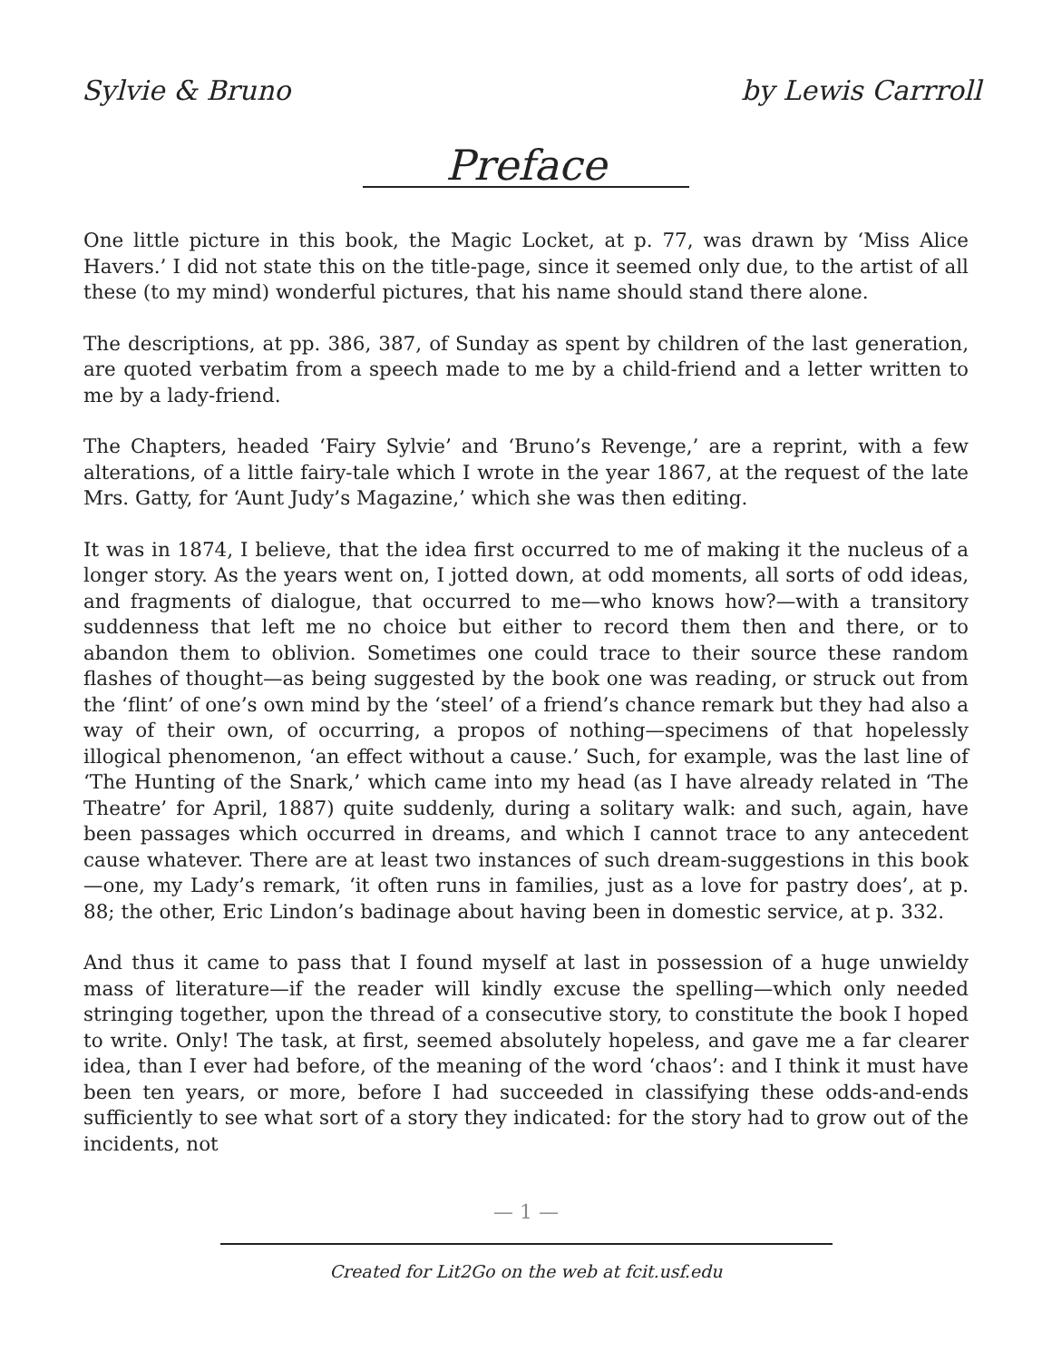Sylvie & Bruno by Lewis Carrroll
Preface
One little picture in this book, the Magic Locket, at p. 77, was drawn by ‘Miss Alice Havers.’ I did not state this on the title-page, since it seemed only due, to the artist of all these (to my mind) wonderful pictures, that his name should stand there alone.
The descriptions, at pp. 386, 387, of Sunday as spent by children of the last generation, are quoted verbatim from a speech made to me by a child-friend and a letter written to me by a lady-friend.
The Chapters, headed ‘Fairy Sylvie’ and ‘Bruno’s Revenge,’ are a reprint, with a few alterations, of a little fairy-tale which I wrote in the year 1867, at the request of the late Mrs. Gatty, for ‘Aunt Judy’s Magazine,’ which she was then editing.
It was in 1874, I believe, that the idea first occurred to me of making it the nucleus of a longer story. As the years went on, I jotted down, at odd moments, all sorts of odd ideas, and fragments of dialogue, that occurred to me—who knows how?—with a transitory suddenness that left me no choice but either to record them then and there, or to abandon them to oblivion. Sometimes one could trace to their source these random flashes of thought—as being suggested by the book one was reading, or struck out from the ‘flint’ of one’s own mind by the ‘steel’ of a friend’s chance remark but they had also a way of their own, of occurring, a propos of nothing—specimens of that hopelessly illogical phenomenon, ‘an effect without a cause.’ Such, for example, was the last line of ‘The Hunting of the Snark,’ which came into my head (as I have already related in ‘The Theatre’ for April, 1887) quite suddenly, during a solitary walk: and such, again, have been passages which occurred in dreams, and which I cannot trace to any antecedent cause whatever. There are at least two instances of such dream-suggestions in this book—one, my Lady’s remark, ‘it often runs in families, just as a love for pastry does’, at p. 88; the other, Eric Lindon’s badinage about having been in domestic service, at p. 332.
And thus it came to pass that I found myself at last in possession of a huge unwieldy mass of literature—if the reader will kindly excuse the spelling—which only needed stringing together, upon the thread of a consecutive story, to constitute the book I hoped to write. Only! The task, at first, seemed absolutely hopeless, and gave me a far clearer idea, than I ever had before, of the meaning of the word ‘chaos’: and I think it must have been ten years, or more, before I had succeeded in classifying these odds-and-ends sufficiently to see what sort of a story they indicated: for the story had to grow out of the incidents, not
— 1 —
Created for Lit2Go on the web at fcit.usf.edu